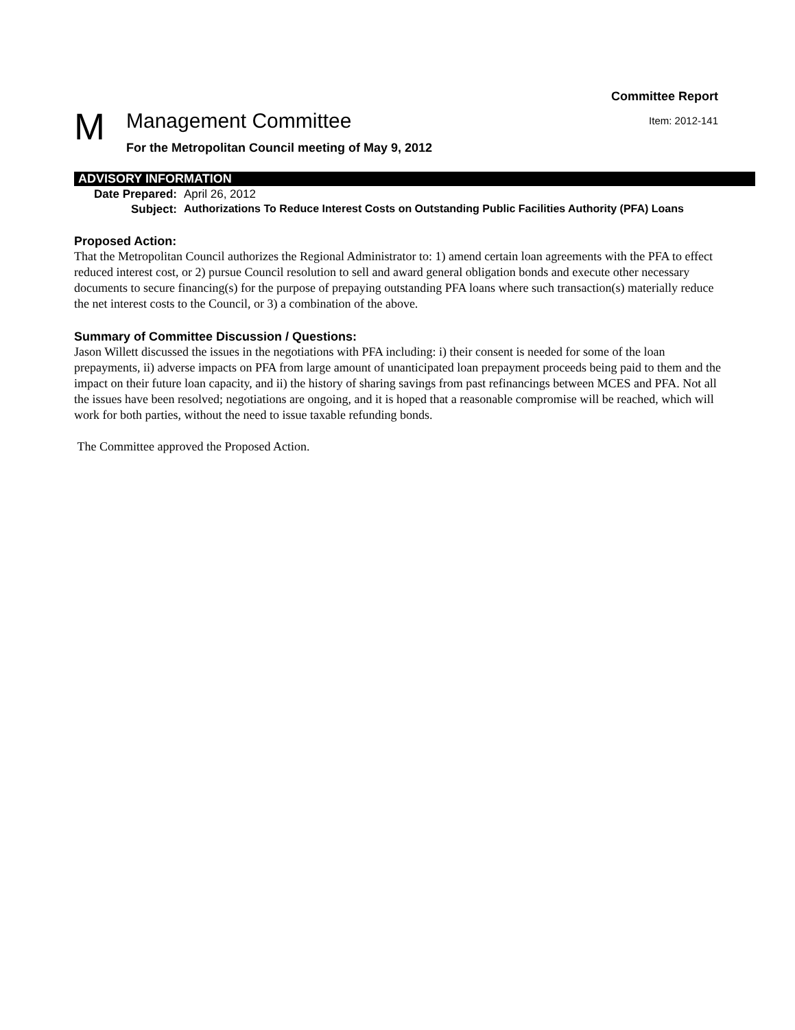Committee Report
M
Management Committee
For the Metropolitan Council meeting of May 9, 2012
Item: 2012-141
ADVISORY INFORMATION
Date Prepared: April 26, 2012
Subject: Authorizations To Reduce Interest Costs on Outstanding Public Facilities Authority (PFA) Loans
Proposed Action:
That the Metropolitan Council authorizes the Regional Administrator to: 1) amend certain loan agreements with the PFA to effect reduced interest cost, or 2) pursue Council resolution to sell and award general obligation bonds and execute other necessary documents to secure financing(s) for the purpose of prepaying outstanding PFA loans where such transaction(s) materially reduce the net interest costs to the Council, or 3) a combination of the above.
Summary of Committee Discussion / Questions:
Jason Willett discussed the issues in the negotiations with PFA including: i) their consent is needed for some of the loan prepayments, ii) adverse impacts on PFA from large amount of unanticipated loan prepayment proceeds being paid to them and the impact on their future loan capacity, and ii) the history of sharing savings from past refinancings between MCES and PFA. Not all the issues have been resolved; negotiations are ongoing, and it is hoped that a reasonable compromise will be reached, which will work for both parties, without the need to issue taxable refunding bonds.
The Committee approved the Proposed Action.